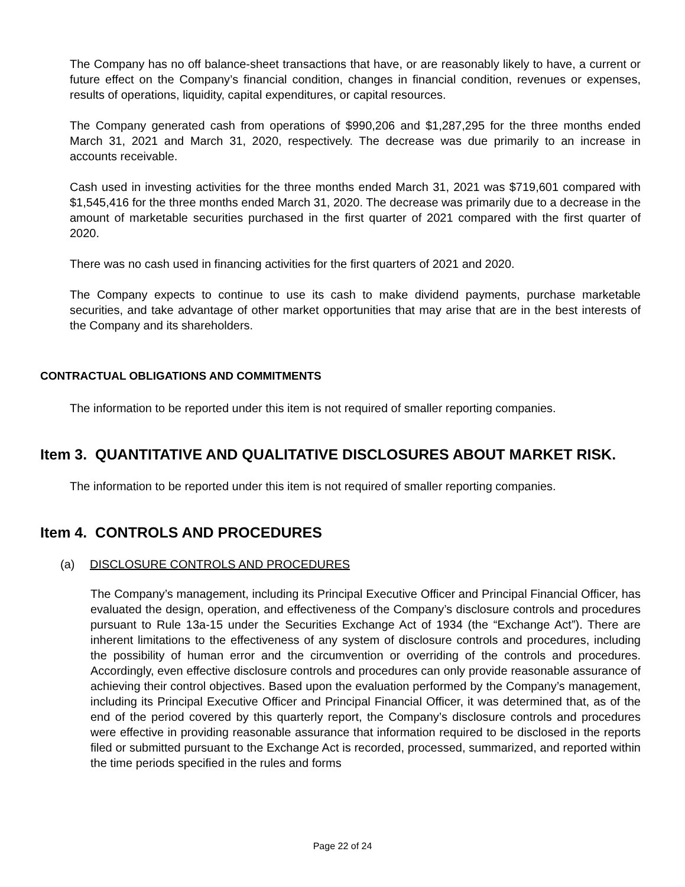The Company has no off balance-sheet transactions that have, or are reasonably likely to have, a current or future effect on the Company’s financial condition, changes in financial condition, revenues or expenses, results of operations, liquidity, capital expenditures, or capital resources.
The Company generated cash from operations of $990,206 and $1,287,295 for the three months ended March 31, 2021 and March 31, 2020, respectively. The decrease was due primarily to an increase in accounts receivable.
Cash used in investing activities for the three months ended March 31, 2021 was $719,601 compared with $1,545,416 for the three months ended March 31, 2020. The decrease was primarily due to a decrease in the amount of marketable securities purchased in the first quarter of 2021 compared with the first quarter of 2020.
There was no cash used in financing activities for the first quarters of 2021 and 2020.
The Company expects to continue to use its cash to make dividend payments, purchase marketable securities, and take advantage of other market opportunities that may arise that are in the best interests of the Company and its shareholders.
CONTRACTUAL OBLIGATIONS AND COMMITMENTS
The information to be reported under this item is not required of smaller reporting companies.
Item 3. QUANTITATIVE AND QUALITATIVE DISCLOSURES ABOUT MARKET RISK.
The information to be reported under this item is not required of smaller reporting companies.
Item 4. CONTROLS AND PROCEDURES
(a) DISCLOSURE CONTROLS AND PROCEDURES
The Company’s management, including its Principal Executive Officer and Principal Financial Officer, has evaluated the design, operation, and effectiveness of the Company’s disclosure controls and procedures pursuant to Rule 13a-15 under the Securities Exchange Act of 1934 (the “Exchange Act”). There are inherent limitations to the effectiveness of any system of disclosure controls and procedures, including the possibility of human error and the circumvention or overriding of the controls and procedures. Accordingly, even effective disclosure controls and procedures can only provide reasonable assurance of achieving their control objectives. Based upon the evaluation performed by the Company’s management, including its Principal Executive Officer and Principal Financial Officer, it was determined that, as of the end of the period covered by this quarterly report, the Company’s disclosure controls and procedures were effective in providing reasonable assurance that information required to be disclosed in the reports filed or submitted pursuant to the Exchange Act is recorded, processed, summarized, and reported within the time periods specified in the rules and forms
Page 22 of 24